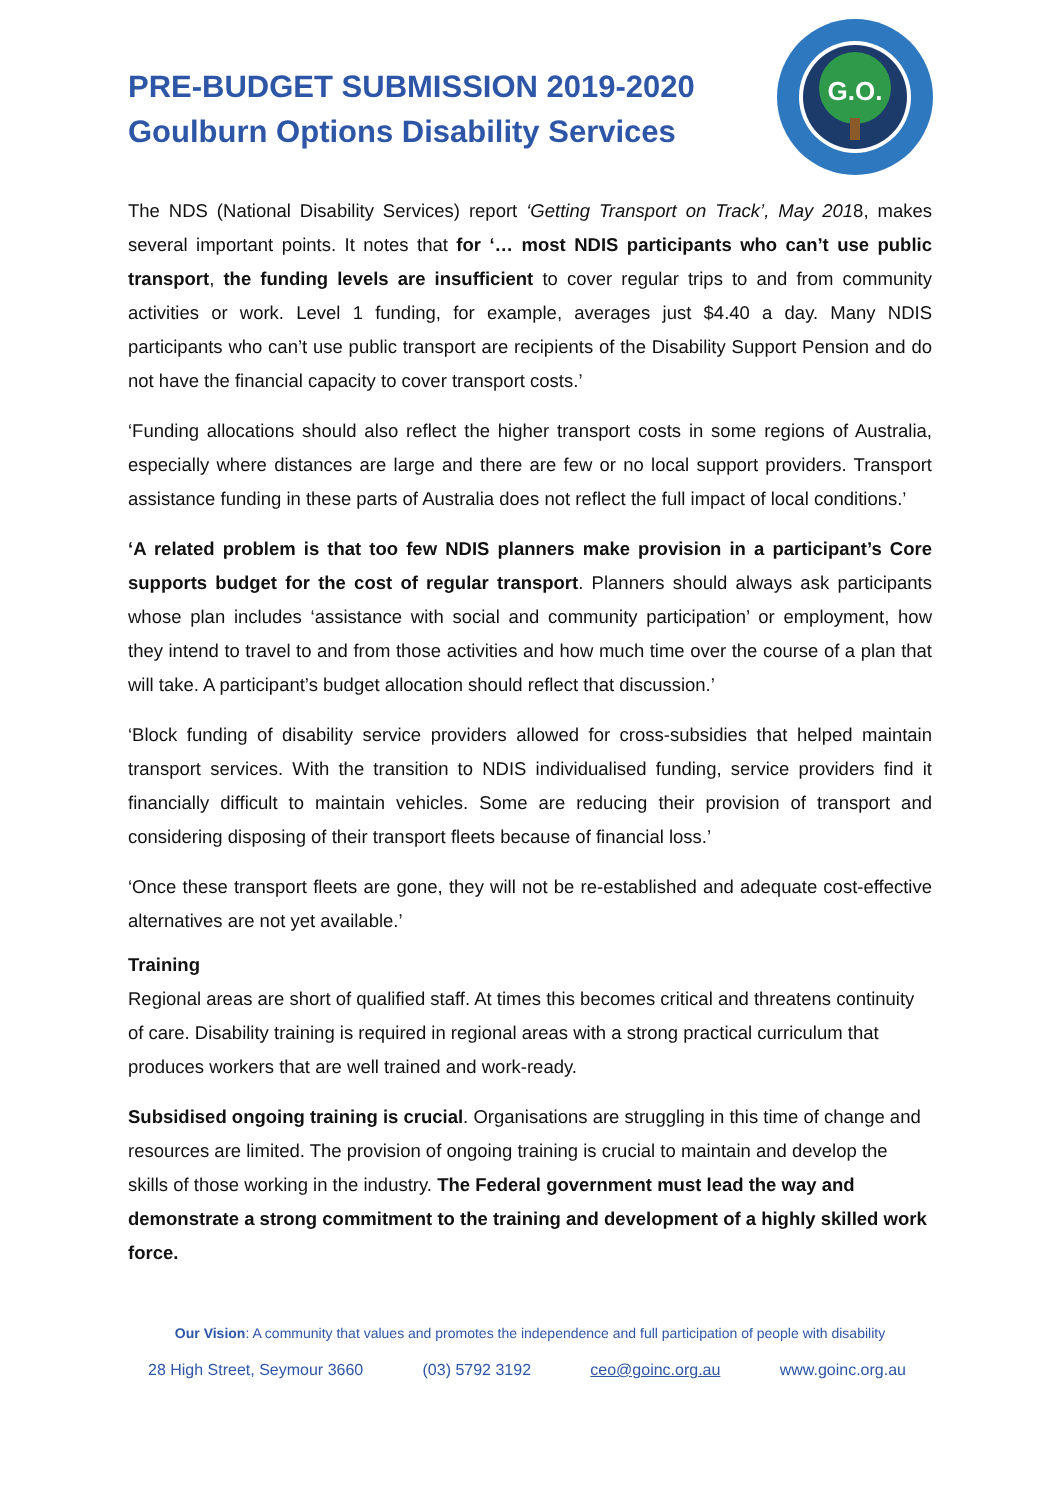PRE-BUDGET SUBMISSION 2019-2020
Goulburn Options Disability Services
G.O.
The NDS (National Disability Services) report ‘Getting Transport on Track’, May 2018, makes several important points. It notes that for ‘… most NDIS participants who can’t use public transport, the funding levels are insufficient to cover regular trips to and from community activities or work. Level 1 funding, for example, averages just $4.40 a day. Many NDIS participants who can’t use public transport are recipients of the Disability Support Pension and do not have the financial capacity to cover transport costs.’
‘Funding allocations should also reflect the higher transport costs in some regions of Australia, especially where distances are large and there are few or no local support providers. Transport assistance funding in these parts of Australia does not reflect the full impact of local conditions.’
‘A related problem is that too few NDIS planners make provision in a participant’s Core supports budget for the cost of regular transport. Planners should always ask participants whose plan includes ‘assistance with social and community participation’ or employment, how they intend to travel to and from those activities and how much time over the course of a plan that will take. A participant’s budget allocation should reflect that discussion.’
‘Block funding of disability service providers allowed for cross-subsidies that helped maintain transport services. With the transition to NDIS individualised funding, service providers find it financially difficult to maintain vehicles. Some are reducing their provision of transport and considering disposing of their transport fleets because of financial loss.’
‘Once these transport fleets are gone, they will not be re-established and adequate cost-effective alternatives are not yet available.’
Training
Regional areas are short of qualified staff. At times this becomes critical and threatens continuity of care. Disability training is required in regional areas with a strong practical curriculum that produces workers that are well trained and work-ready.
Subsidised ongoing training is crucial. Organisations are struggling in this time of change and resources are limited. The provision of ongoing training is crucial to maintain and develop the skills of those working in the industry. The Federal government must lead the way and demonstrate a strong commitment to the training and development of a highly skilled work force.
Our Vision: A community that values and promotes the independence and full participation of people with disability
28 High Street, Seymour 3660 (03) 5792 3192 ceo@goinc.org.au www.goinc.org.au